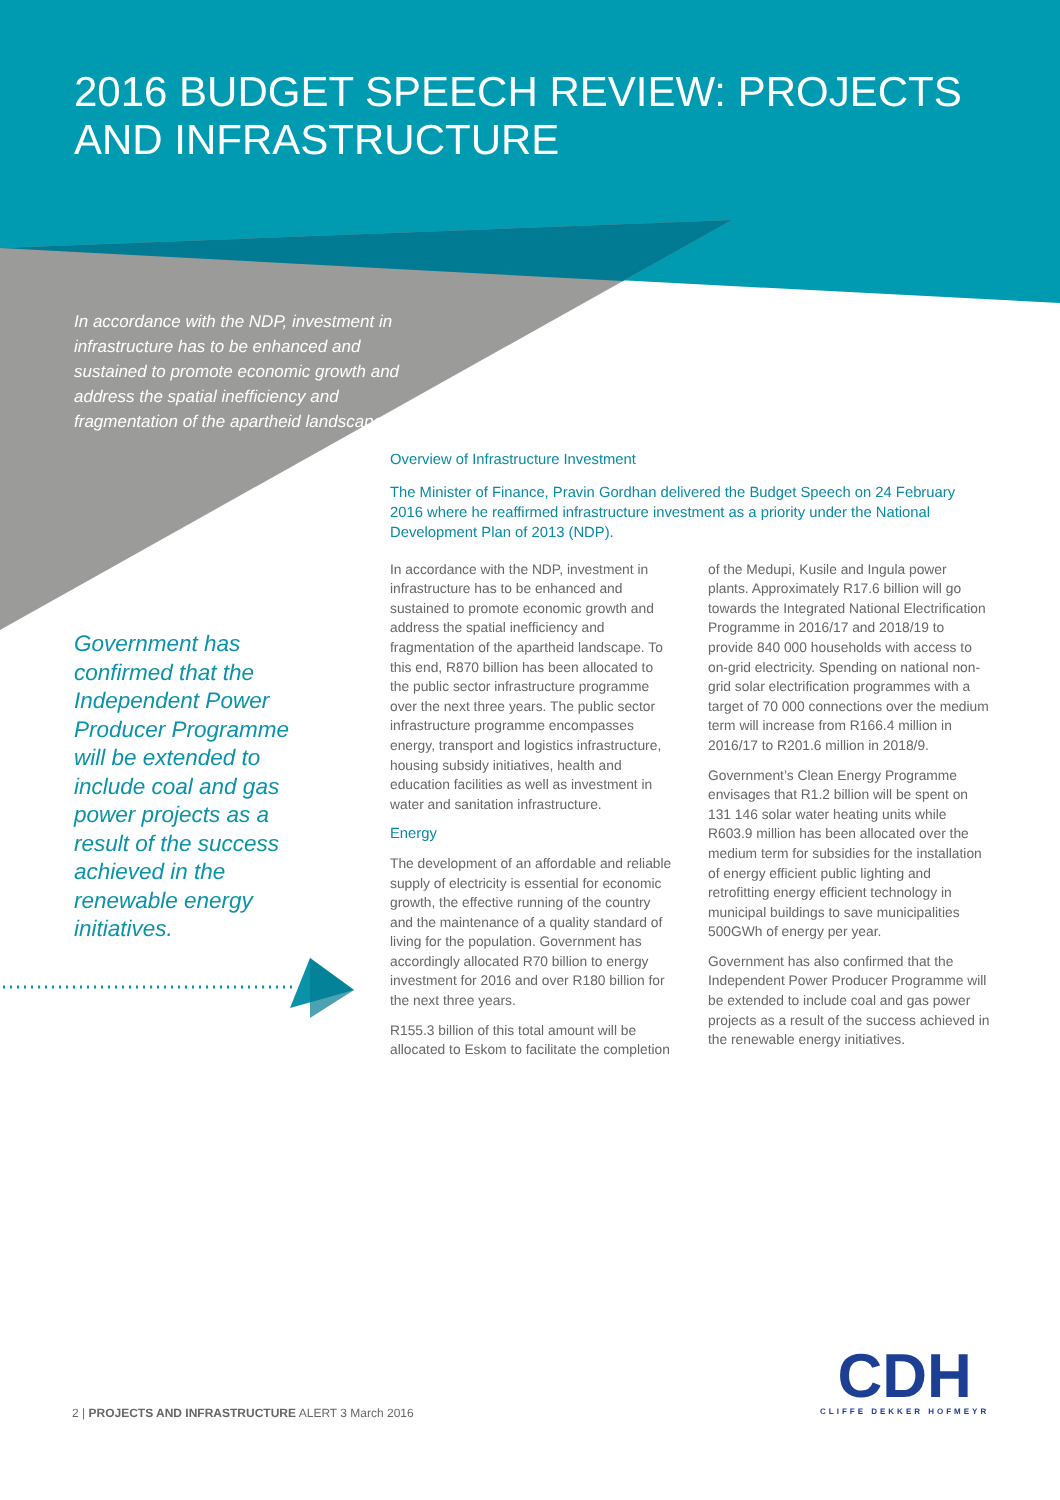2016 BUDGET SPEECH REVIEW: PROJECTS AND INFRASTRUCTURE
In accordance with the NDP, investment in infrastructure has to be enhanced and sustained to promote economic growth and address the spatial inefficiency and fragmentation of the apartheid landscape.
Government has confirmed that the Independent Power Producer Programme will be extended to include coal and gas power projects as a result of the success achieved in the renewable energy initiatives.
Overview of Infrastructure Investment
The Minister of Finance, Pravin Gordhan delivered the Budget Speech on 24 February 2016 where he reaffirmed infrastructure investment as a priority under the National Development Plan of 2013 (NDP).
In accordance with the NDP, investment in infrastructure has to be enhanced and sustained to promote economic growth and address the spatial inefficiency and fragmentation of the apartheid landscape. To this end, R870 billion has been allocated to the public sector infrastructure programme over the next three years. The public sector infrastructure programme encompasses energy, transport and logistics infrastructure, housing subsidy initiatives, health and education facilities as well as investment in water and sanitation infrastructure.
Energy
The development of an affordable and reliable supply of electricity is essential for economic growth, the effective running of the country and the maintenance of a quality standard of living for the population. Government has accordingly allocated R70 billion to energy investment for 2016 and over R180 billion for the next three years.
R155.3 billion of this total amount will be allocated to Eskom to facilitate the completion of the Medupi, Kusile and Ingula power plants. Approximately R17.6 billion will go towards the Integrated National Electrification Programme in 2016/17 and 2018/19 to provide 840 000 households with access to on-grid electricity. Spending on national non-grid solar electrification programmes with a target of 70 000 connections over the medium term will increase from R166.4 million in 2016/17 to R201.6 million in 2018/9.
Government’s Clean Energy Programme envisages that R1.2 billion will be spent on 131 146 solar water heating units while R603.9 million has been allocated over the medium term for subsidies for the installation of energy efficient public lighting and retrofitting energy efficient technology in municipal buildings to save municipalities 500GWh of energy per year.
Government has also confirmed that the Independent Power Producer Programme will be extended to include coal and gas power projects as a result of the success achieved in the renewable energy initiatives.
2 | PROJECTS AND INFRASTRUCTURE ALERT 3 March 2016
CDH
CLIFFE DEKKER HOFMEYR